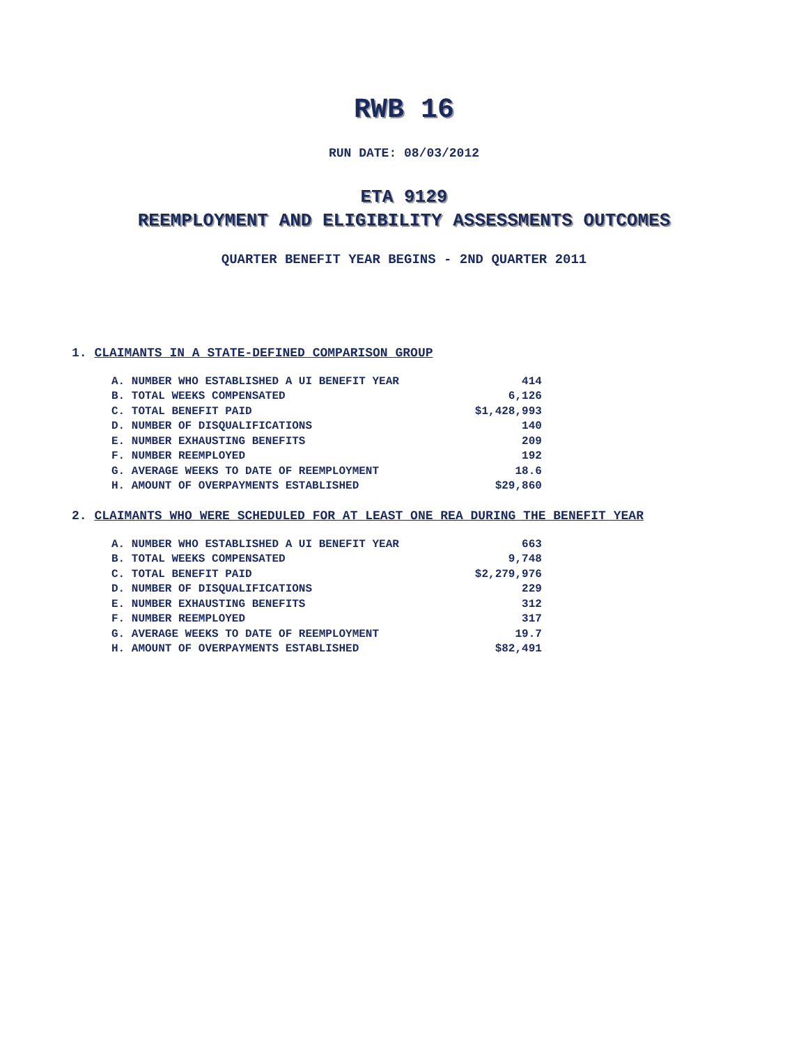RWB 16
RUN DATE: 08/03/2012
ETA 9129
REEMPLOYMENT AND ELIGIBILITY ASSESSMENTS OUTCOMES
QUARTER BENEFIT YEAR BEGINS - 2ND QUARTER 2011
1. CLAIMANTS IN A STATE-DEFINED COMPARISON GROUP
| A. NUMBER WHO ESTABLISHED A UI BENEFIT YEAR | 414 |
| B. TOTAL WEEKS COMPENSATED | 6,126 |
| C. TOTAL BENEFIT PAID | $1,428,993 |
| D. NUMBER OF DISQUALIFICATIONS | 140 |
| E. NUMBER EXHAUSTING BENEFITS | 209 |
| F. NUMBER REEMPLOYED | 192 |
| G. AVERAGE WEEKS TO DATE OF REEMPLOYMENT | 18.6 |
| H. AMOUNT OF OVERPAYMENTS ESTABLISHED | $29,860 |
2. CLAIMANTS WHO WERE SCHEDULED FOR AT LEAST ONE REA DURING THE BENEFIT YEAR
| A. NUMBER WHO ESTABLISHED A UI BENEFIT YEAR | 663 |
| B. TOTAL WEEKS COMPENSATED | 9,748 |
| C. TOTAL BENEFIT PAID | $2,279,976 |
| D. NUMBER OF DISQUALIFICATIONS | 229 |
| E. NUMBER EXHAUSTING BENEFITS | 312 |
| F. NUMBER REEMPLOYED | 317 |
| G. AVERAGE WEEKS TO DATE OF REEMPLOYMENT | 19.7 |
| H. AMOUNT OF OVERPAYMENTS ESTABLISHED | $82,491 |